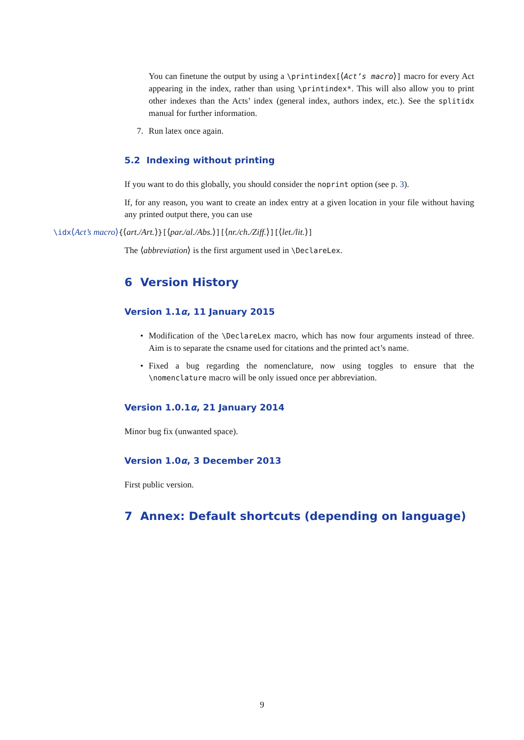You can finetune the output by using a \printindex[⟨Act’s macro⟩] macro for every Act appearing in the index, rather than using \printindex*. This will also allow you to print other indexes than the Acts’ index (general index, authors index, etc.). See the splitidx manual for further information.
7. Run latex once again.
5.2 Indexing without printing
If you want to do this globally, you should consider the noprint option (see p. 3).
If, for any reason, you want to create an index entry at a given location in your file without having any printed output there, you can use
\idx⟨Act’s macro⟩{⟨art./Art.⟩}[⟨par./al./Abs.⟩][⟨nr./ch./Ziff.⟩][⟨let./lit.⟩]
The ⟨abbreviation⟩ is the first argument used in \DeclareLex.
6 Version History
Version 1.1α, 11 January 2015
• Modification of the \DeclareLex macro, which has now four arguments instead of three. Aim is to separate the csname used for citations and the printed act’s name.
• Fixed a bug regarding the nomenclature, now using toggles to ensure that the \nomenclature macro will be only issued once per abbreviation.
Version 1.0.1α, 21 January 2014
Minor bug fix (unwanted space).
Version 1.0α, 3 December 2013
First public version.
7 Annex: Default shortcuts (depending on language)
9